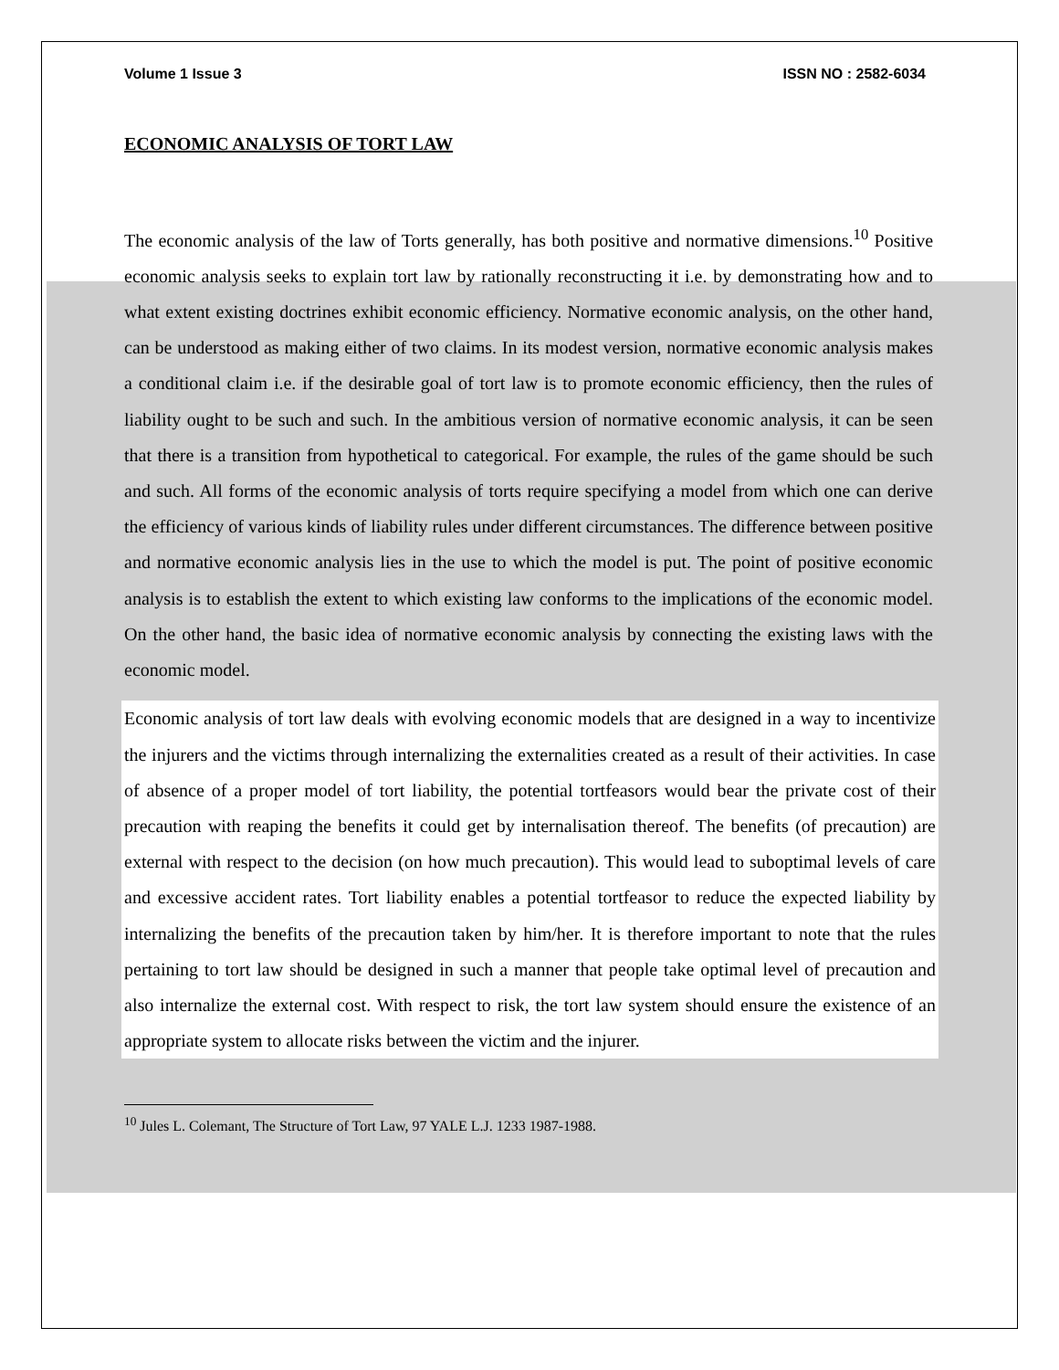Volume 1 Issue 3 ISSN NO : 2582-6034
ECONOMIC ANALYSIS OF TORT LAW
The economic analysis of the law of Torts generally, has both positive and normative dimensions.<sup>10</sup> Positive economic analysis seeks to explain tort law by rationally reconstructing it i.e. by demonstrating how and to what extent existing doctrines exhibit economic efficiency. Normative economic analysis, on the other hand, can be understood as making either of two claims. In its modest version, normative economic analysis makes a conditional claim i.e. if the desirable goal of tort law is to promote economic efficiency, then the rules of liability ought to be such and such. In the ambitious version of normative economic analysis, it can be seen that there is a transition from hypothetical to categorical. For example, the rules of the game should be such and such. All forms of the economic analysis of torts require specifying a model from which one can derive the efficiency of various kinds of liability rules under different circumstances. The difference between positive and normative economic analysis lies in the use to which the model is put. The point of positive economic analysis is to establish the extent to which existing law conforms to the implications of the economic model. On the other hand, the basic idea of normative economic analysis by connecting the existing laws with the economic model.
Economic analysis of tort law deals with evolving economic models that are designed in a way to incentivize the injurers and the victims through internalizing the externalities created as a result of their activities. In case of absence of a proper model of tort liability, the potential tortfeasors would bear the private cost of their precaution with reaping the benefits it could get by internalisation thereof. The benefits (of precaution) are external with respect to the decision (on how much precaution). This would lead to suboptimal levels of care and excessive accident rates. Tort liability enables a potential tortfeasor to reduce the expected liability by internalizing the benefits of the precaution taken by him/her. It is therefore important to note that the rules pertaining to tort law should be designed in such a manner that people take optimal level of precaution and also internalize the external cost. With respect to risk, the tort law system should ensure the existence of an appropriate system to allocate risks between the victim and the injurer.
<sup>10</sup> Jules L. Colemant, The Structure of Tort Law, 97 YALE L.J. 1233 1987-1988.